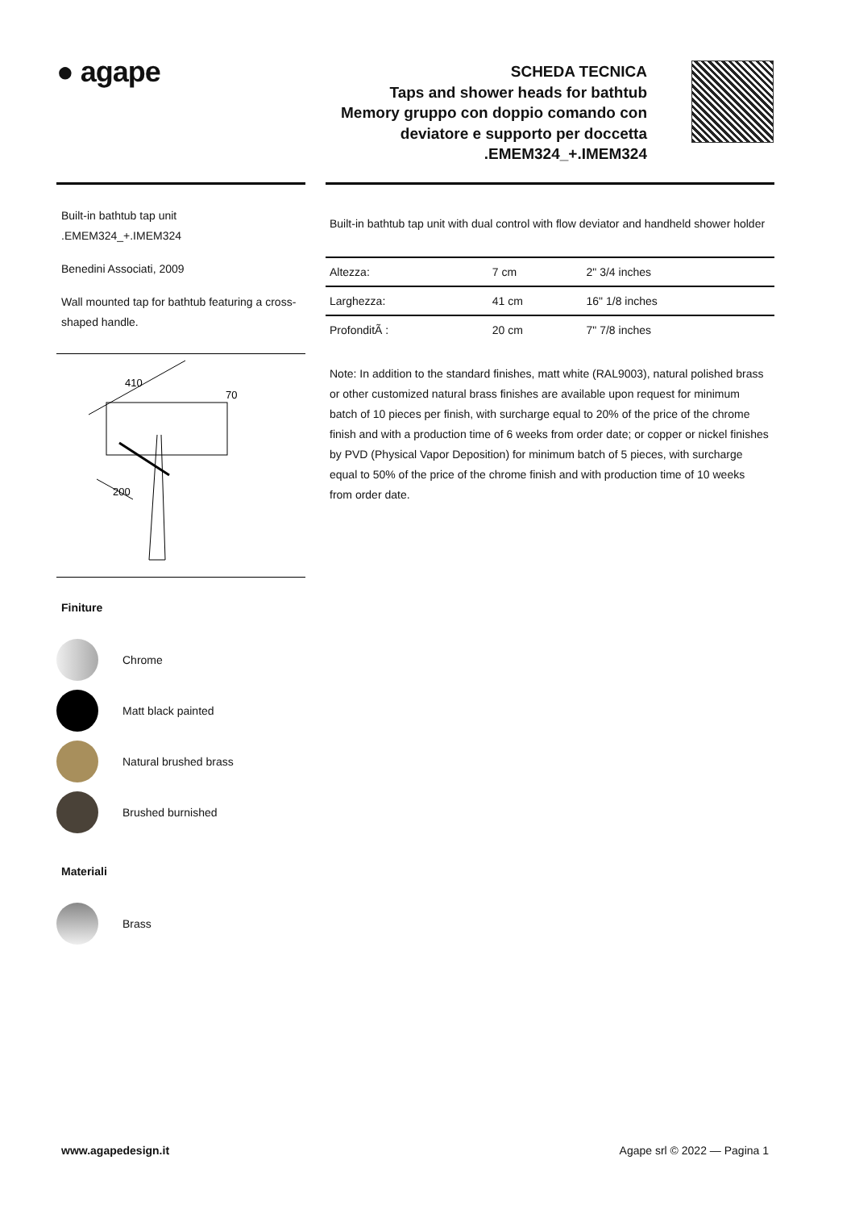● agape
SCHEDA TECNICA
Taps and shower heads for bathtub
Memory gruppo con doppio comando con
deviatore e supporto per doccetta
.EMEM324_+.IMEM324
Built-in bathtub tap unit
.EMEM324_+.IMEM324
Benedini Associati, 2009
Wall mounted tap for bathtub featuring a cross-shaped handle.
410
70
200
Finiture
Chrome
Matt black painted
Natural brushed brass
Brushed burnished
Materiali
Brass
Built-in bathtub tap unit with dual control with flow deviator and handheld shower holder
| Altezza: | 7 cm | 2" 3/4 inches |
| Larghezza: | 41 cm | 16" 1/8 inches |
| ProfonditÃ : | 20 cm | 7" 7/8 inches |
Note: In addition to the standard finishes, matt white (RAL9003), natural polished brass or other customized natural brass finishes are available upon request for minimum batch of 10 pieces per finish, with surcharge equal to 20% of the price of the chrome finish and with a production time of 6 weeks from order date; or copper or nickel finishes by PVD (Physical Vapor Deposition) for minimum batch of 5 pieces, with surcharge equal to 50% of the price of the chrome finish and with production time of 10 weeks from order date.
www.agapedesign.it Agape srl © 2022 — Pagina 1